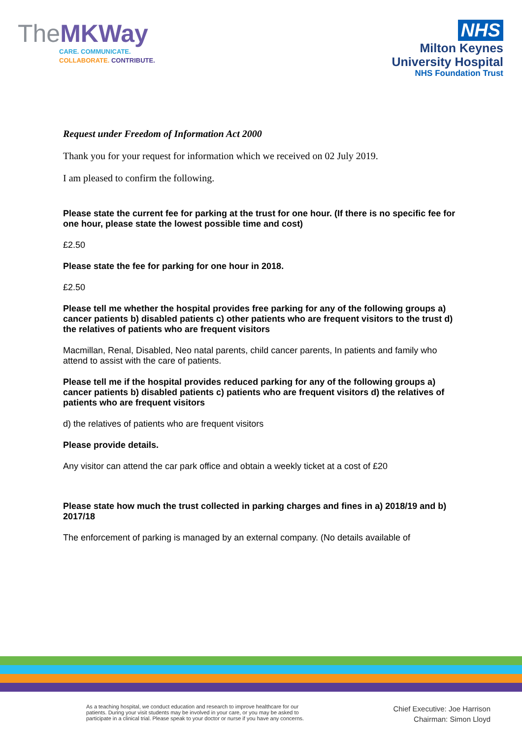TheMKWay
CARE. COMMUNICATE.
COLLABORATE. CONTRIBUTE.
NHS
Milton Keynes
University Hospital
NHS Foundation Trust
Request under Freedom of Information Act 2000
Thank you for your request for information which we received on 02 July 2019.
I am pleased to confirm the following.
Please state the current fee for parking at the trust for one hour. (If there is no specific fee for one hour, please state the lowest possible time and cost)
£2.50
Please state the fee for parking for one hour in 2018.
£2.50
Please tell me whether the hospital provides free parking for any of the following groups a) cancer patients b) disabled patients c) other patients who are frequent visitors to the trust d) the relatives of patients who are frequent visitors
Macmillan, Renal, Disabled, Neo natal parents, child cancer parents, In patients and family who attend to assist with the care of patients.
Please tell me if the hospital provides reduced parking for any of the following groups a) cancer patients b) disabled patients c) patients who are frequent visitors d) the relatives of patients who are frequent visitors
d) the relatives of patients who are frequent visitors
Please provide details.
Any visitor can attend the car park office and obtain a weekly ticket at a cost of £20
Please state how much the trust collected in parking charges and fines in a) 2018/19 and b) 2017/18
The enforcement of parking is managed by an external company. (No details available of
As a teaching hospital, we conduct education and research to improve healthcare for our
patients. During your visit students may be involved in your care, or you may be asked to
participate in a clinical trial. Please speak to your doctor or nurse if you have any concerns.
Chief Executive: Joe Harrison
Chairman: Simon Lloyd